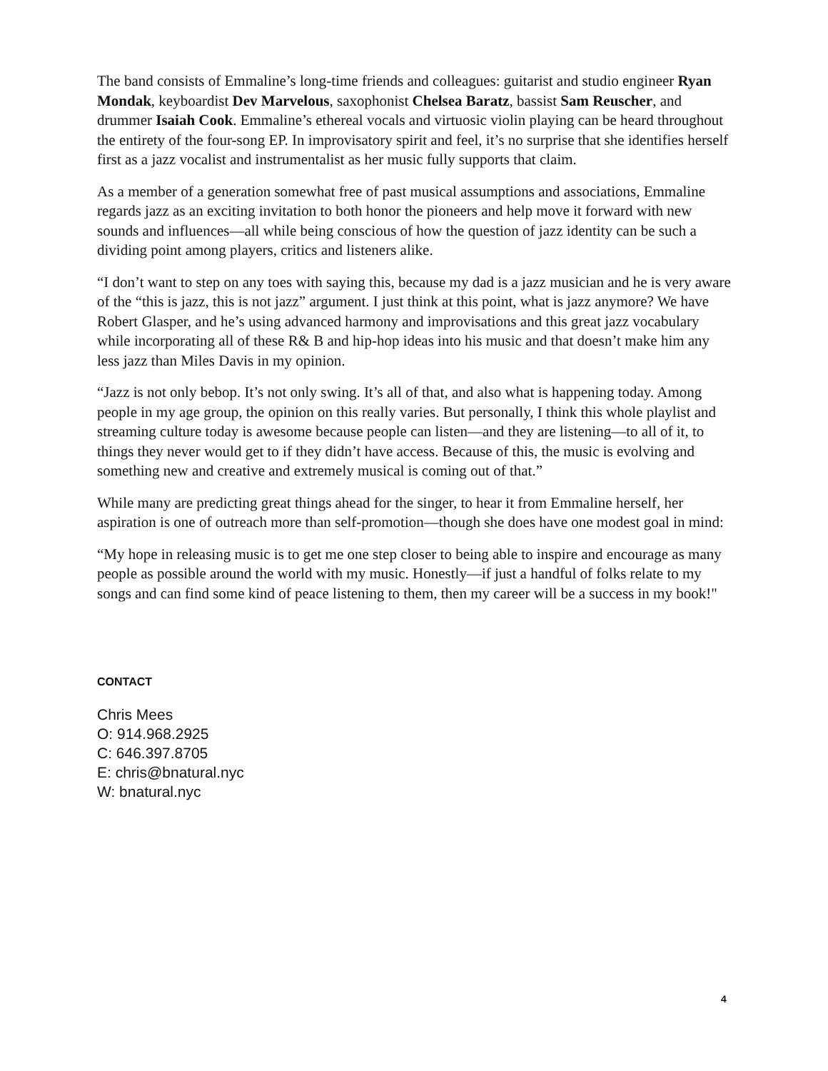The band consists of Emmaline’s long-time friends and colleagues: guitarist and studio engineer Ryan Mondak, keyboardist Dev Marvelous, saxophonist Chelsea Baratz, bassist Sam Reuscher, and drummer Isaiah Cook. Emmaline’s ethereal vocals and virtuosic violin playing can be heard throughout the entirety of the four-song EP. In improvisatory spirit and feel, it’s no surprise that she identifies herself first as a jazz vocalist and instrumentalist as her music fully supports that claim.
As a member of a generation somewhat free of past musical assumptions and associations, Emmaline regards jazz as an exciting invitation to both honor the pioneers and help move it forward with new sounds and influences—all while being conscious of how the question of jazz identity can be such a dividing point among players, critics and listeners alike.
“I don’t want to step on any toes with saying this, because my dad is a jazz musician and he is very aware of the “this is jazz, this is not jazz” argument. I just think at this point, what is jazz anymore? We have Robert Glasper, and he’s using advanced harmony and improvisations and this great jazz vocabulary while incorporating all of these R& B and hip-hop ideas into his music and that doesn’t make him any less jazz than Miles Davis in my opinion.
“Jazz is not only bebop. It’s not only swing. It’s all of that, and also what is happening today. Among people in my age group, the opinion on this really varies. But personally, I think this whole playlist and streaming culture today is awesome because people can listen—and they are listening—to all of it, to things they never would get to if they didn’t have access. Because of this, the music is evolving and something new and creative and extremely musical is coming out of that.”
While many are predicting great things ahead for the singer, to hear it from Emmaline herself, her aspiration is one of outreach more than self-promotion—though she does have one modest goal in mind:
“My hope in releasing music is to get me one step closer to being able to inspire and encourage as many people as possible around the world with my music. Honestly—if just a handful of folks relate to my songs and can find some kind of peace listening to them, then my career will be a success in my book!"
CONTACT
Chris Mees
O: 914.968.2925
C: 646.397.8705
E: chris@bnatural.nyc
W: bnatural.nyc
4